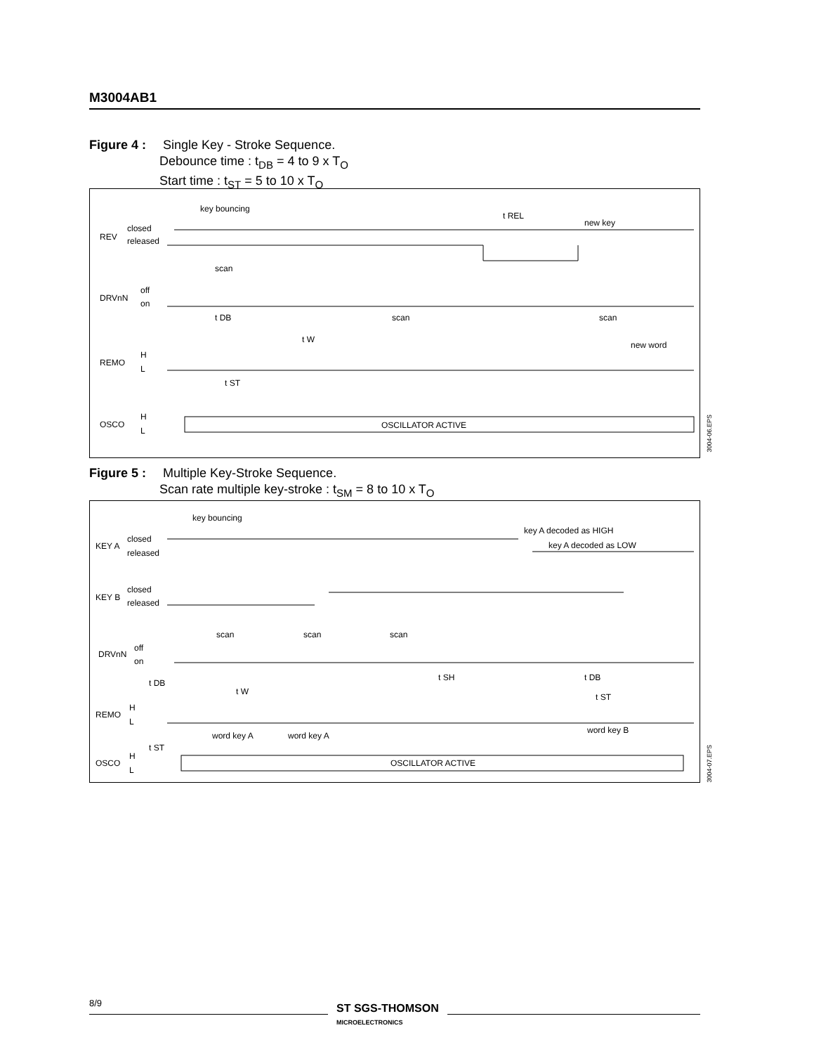M3004AB1
Figure 4 : Single Key - Stroke Sequence.
Debounce time : t<sub>DB</sub> = 4 to 9 x T<sub>O</sub>
Start time : t<sub>ST</sub> = 5 to 10 x T<sub>O</sub>
REV
closed
released
key bouncing
new key
t REL
DRVnN
off
on
scan
scan
scan
t DB
REMO
H
L
t W
new word
t ST
OSCO
H
L
OSCILLATOR ACTIVE
3004-06.EPS
Figure 5 : Multiple Key-Stroke Sequence.
Scan rate multiple key-stroke : t<sub>SM</sub> = 8 to 10 x T<sub>O</sub>
KEY A
closed
released
key bouncing
key A decoded as HIGH
key A decoded as LOW
KEY B
closed
released
scan
scan
scan
DRVnN
off
on
t DB
t SH
t DB
t W
t ST
REMO
H
L
word key A
word key A
word key B
t ST
OSCO
H
L
OSCILLATOR ACTIVE
3004-07.EPS
8/9
ST SGS-THOMSON
MICROELECTRONICS